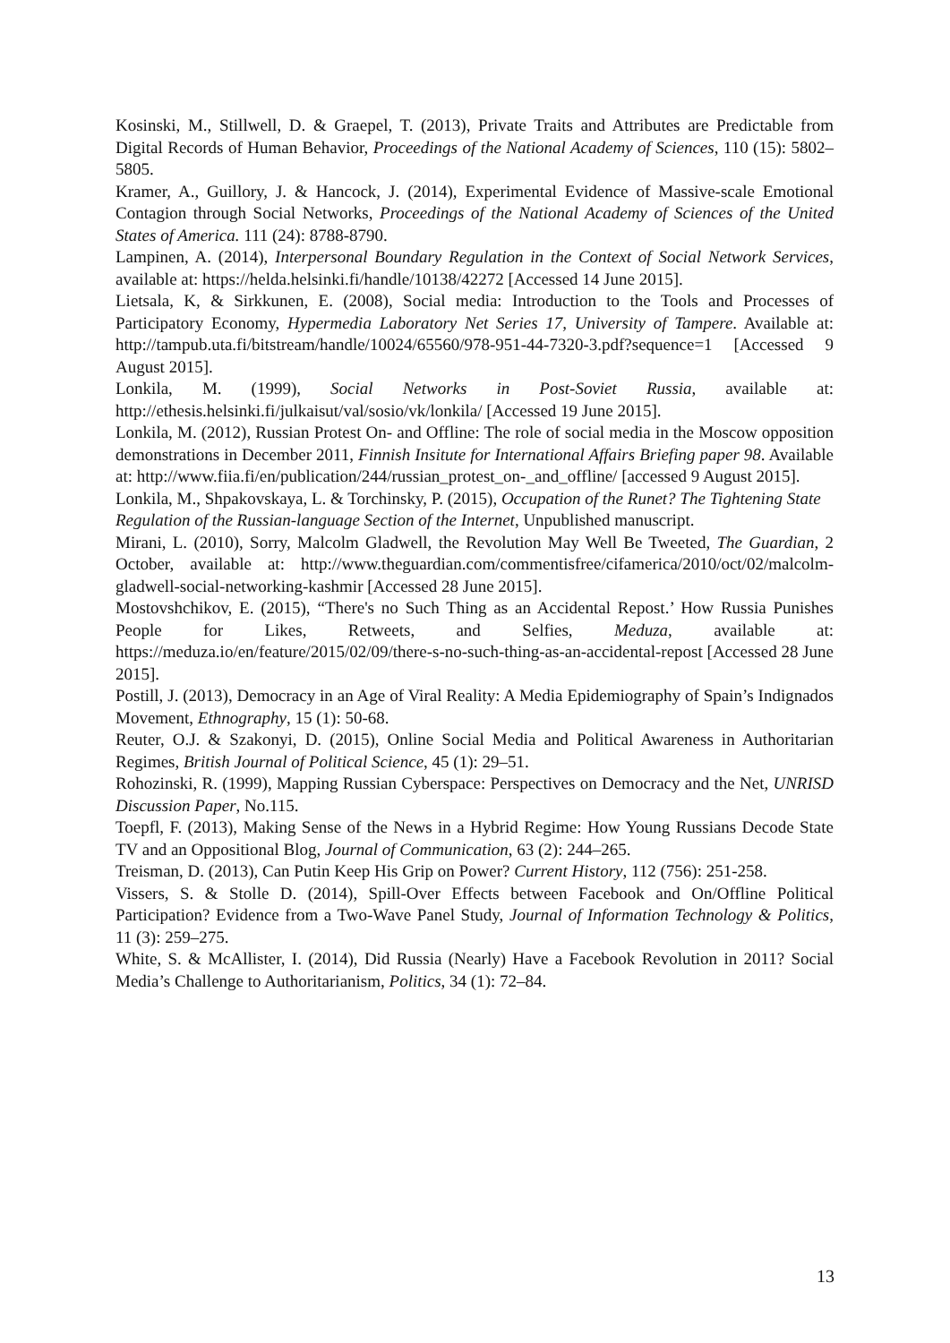Kosinski, M., Stillwell, D. & Graepel, T. (2013), Private Traits and Attributes are Predictable from Digital Records of Human Behavior, Proceedings of the National Academy of Sciences, 110 (15): 5802–5805.
Kramer, A., Guillory, J. & Hancock, J. (2014), Experimental Evidence of Massive-scale Emotional Contagion through Social Networks, Proceedings of the National Academy of Sciences of the United States of America. 111 (24): 8788-8790.
Lampinen, A. (2014), Interpersonal Boundary Regulation in the Context of Social Network Services, available at: https://helda.helsinki.fi/handle/10138/42272 [Accessed 14 June 2015].
Lietsala, K, & Sirkkunen, E. (2008), Social media: Introduction to the Tools and Processes of Participatory Economy, Hypermedia Laboratory Net Series 17, University of Tampere. Available at: http://tampub.uta.fi/bitstream/handle/10024/65560/978-951-44-7320-3.pdf?sequence=1 [Accessed 9 August 2015].
Lonkila, M. (1999), Social Networks in Post-Soviet Russia, available at: http://ethesis.helsinki.fi/julkaisut/val/sosio/vk/lonkila/ [Accessed 19 June 2015].
Lonkila, M. (2012), Russian Protest On- and Offline: The role of social media in the Moscow opposition demonstrations in December 2011, Finnish Insitute for International Affairs Briefing paper 98. Available at: http://www.fiia.fi/en/publication/244/russian_protest_on-_and_offline/ [accessed 9 August 2015].
Lonkila, M., Shpakovskaya, L. & Torchinsky, P. (2015), Occupation of the Runet? The Tightening State Regulation of the Russian-language Section of the Internet, Unpublished manuscript.
Mirani, L. (2010), Sorry, Malcolm Gladwell, the Revolution May Well Be Tweeted, The Guardian, 2 October, available at: http://www.theguardian.com/commentisfree/cifamerica/2010/oct/02/malcolm-gladwell-social-networking-kashmir [Accessed 28 June 2015].
Mostovshchikov, E. (2015), “There's no Such Thing as an Accidental Repost.’ How Russia Punishes People for Likes, Retweets, and Selfies, Meduza, available at: https://meduza.io/en/feature/2015/02/09/there-s-no-such-thing-as-an-accidental-repost [Accessed 28 June 2015].
Postill, J. (2013), Democracy in an Age of Viral Reality: A Media Epidemiography of Spain’s Indignados Movement, Ethnography, 15 (1): 50-68.
Reuter, O.J. & Szakonyi, D. (2015), Online Social Media and Political Awareness in Authoritarian Regimes, British Journal of Political Science, 45 (1): 29–51.
Rohozinski, R. (1999), Mapping Russian Cyberspace: Perspectives on Democracy and the Net, UNRISD Discussion Paper, No.115.
Toepfl, F. (2013), Making Sense of the News in a Hybrid Regime: How Young Russians Decode State TV and an Oppositional Blog, Journal of Communication, 63 (2): 244–265.
Treisman, D. (2013), Can Putin Keep His Grip on Power? Current History, 112 (756): 251-258.
Vissers, S. & Stolle D. (2014), Spill-Over Effects between Facebook and On/Offline Political Participation? Evidence from a Two-Wave Panel Study, Journal of Information Technology & Politics, 11 (3): 259–275.
White, S. & McAllister, I. (2014), Did Russia (Nearly) Have a Facebook Revolution in 2011? Social Media’s Challenge to Authoritarianism, Politics, 34 (1): 72–84.
13